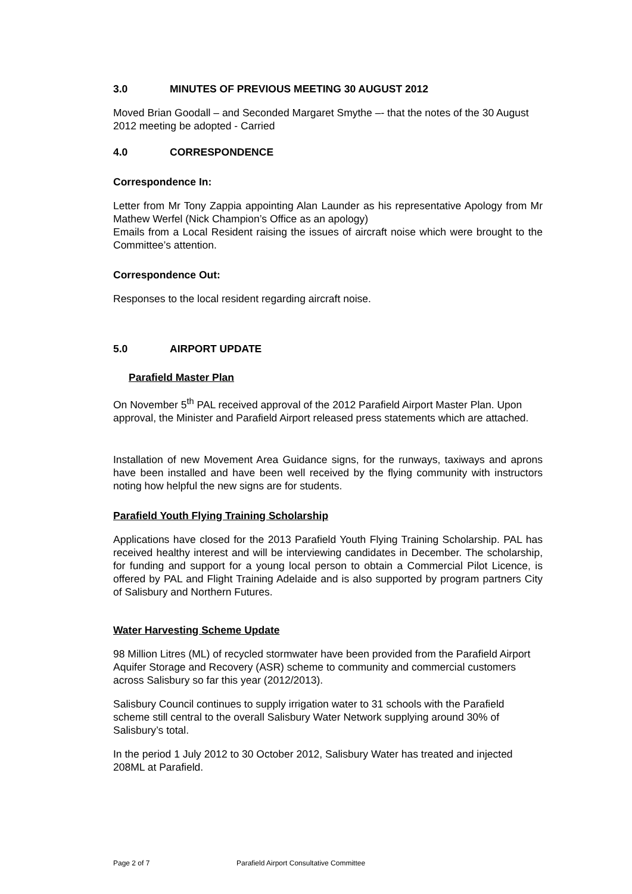3.0 MINUTES OF PREVIOUS MEETING 30 AUGUST 2012
Moved Brian Goodall – and Seconded Margaret Smythe –- that the notes of the 30 August 2012 meeting be adopted - Carried
4.0 CORRESPONDENCE
Correspondence In:
Letter from Mr Tony Zappia appointing Alan Launder as his representative Apology from Mr Mathew Werfel (Nick Champion’s Office as an apology)
Emails from a Local Resident raising the issues of aircraft noise which were brought to the Committee’s attention.
Correspondence Out:
Responses to the local resident regarding aircraft noise.
5.0 AIRPORT UPDATE
Parafield Master Plan
On November 5<sup>th</sup> PAL received approval of the 2012 Parafield Airport Master Plan. Upon approval, the Minister and Parafield Airport released press statements which are attached.
Installation of new Movement Area Guidance signs, for the runways, taxiways and aprons have been installed and have been well received by the flying community with instructors noting how helpful the new signs are for students.
Parafield Youth Flying Training Scholarship
Applications have closed for the 2013 Parafield Youth Flying Training Scholarship. PAL has received healthy interest and will be interviewing candidates in December. The scholarship, for funding and support for a young local person to obtain a Commercial Pilot Licence, is offered by PAL and Flight Training Adelaide and is also supported by program partners City of Salisbury and Northern Futures.
Water Harvesting Scheme Update
98 Million Litres (ML) of recycled stormwater have been provided from the Parafield Airport Aquifer Storage and Recovery (ASR) scheme to community and commercial customers across Salisbury so far this year (2012/2013).
Salisbury Council continues to supply irrigation water to 31 schools with the Parafield scheme still central to the overall Salisbury Water Network supplying around 30% of Salisbury’s total.
In the period 1 July 2012 to 30 October 2012, Salisbury Water has treated and injected 208ML at Parafield.
Page 2 of 7 Parafield Airport Consultative Committee